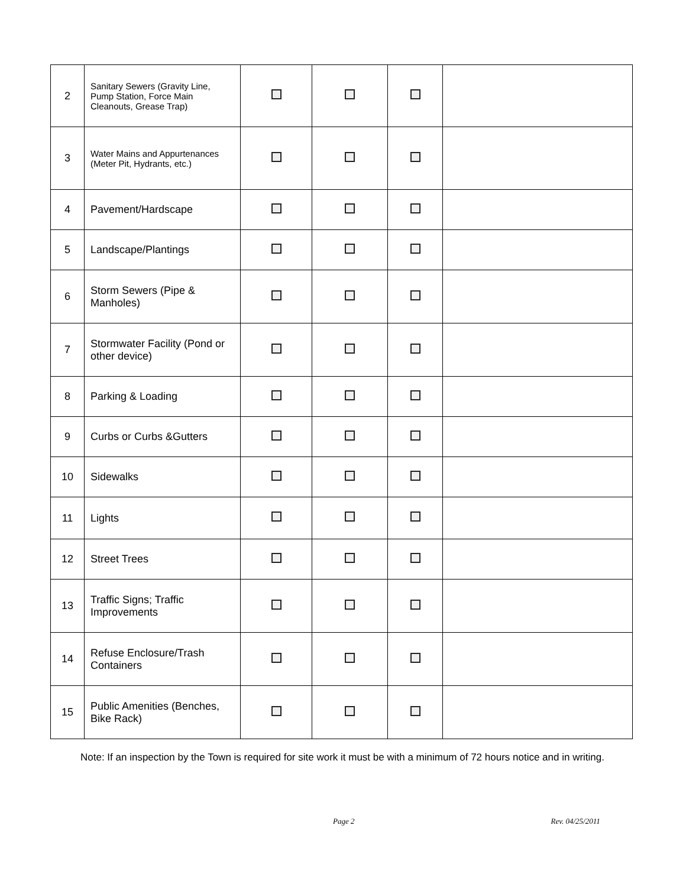| 2 | Sanitary Sewers (Gravity Line, Pump Station, Force Main Cleanouts, Grease Trap) | | | | |
| 3 | Water Mains and Appurtenances (Meter Pit, Hydrants, etc.) | | | | |
| 4 | Pavement/Hardscape | | | | |
| 5 | Landscape/Plantings | | | | |
| 6 | Storm Sewers (Pipe & Manholes) | | | | |
| 7 | Stormwater Facility (Pond or other device) | | | | |
| 8 | Parking & Loading | | | | |
| 9 | Curbs or Curbs &Gutters | | | | |
| 10 | Sidewalks | | | | |
| 11 | Lights | | | | |
| 12 | Street Trees | | | | |
| 13 | Traffic Signs; Traffic Improvements | | | | |
| 14 | Refuse Enclosure/Trash Containers | | | | |
| 15 | Public Amenities (Benches, Bike Rack) | | | | |
Note: If an inspection by the Town is required for site work it must be with a minimum of 72 hours notice and in writing.
Page 2 Rev. 04/25/2011